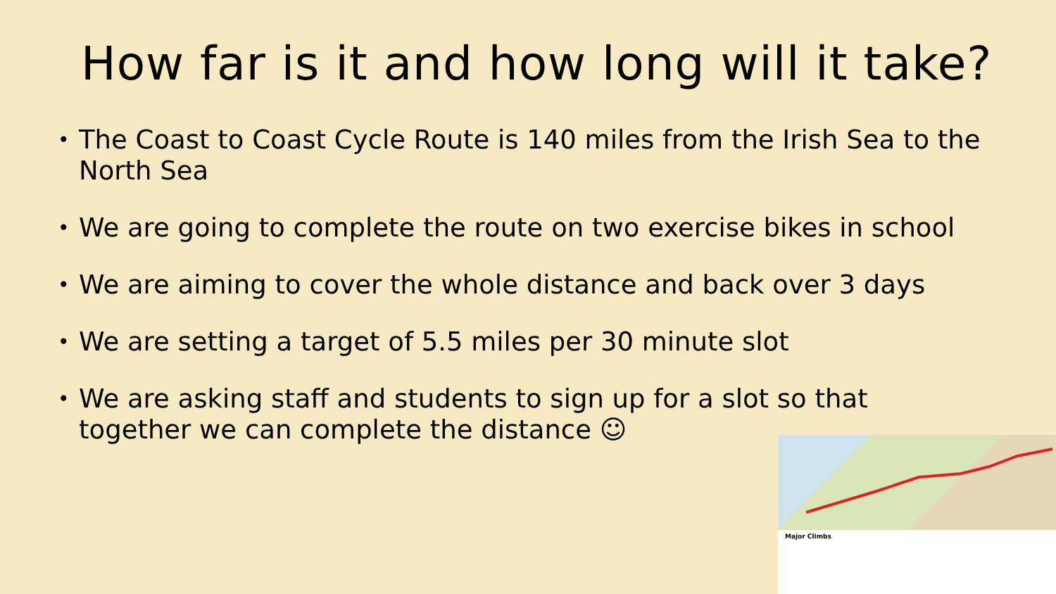How far is it and how long will it take?
• The Coast to Coast Cycle Route is 140 miles from the Irish Sea to the North Sea
• We are going to complete the route on two exercise bikes in school
• We are aiming to cover the whole distance and back over 3 days
• We are setting a target of 5.5 miles per 30 minute slot
• We are asking staff and students to sign up for a slot so that together we can complete the distance ☺
Major Climbs